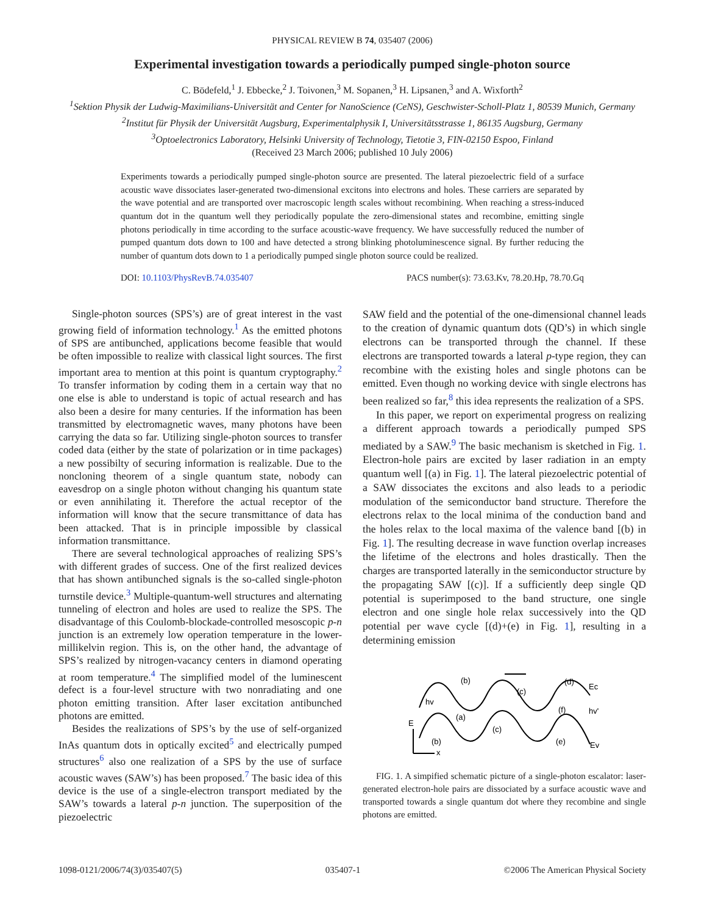PHYSICAL REVIEW B 74, 035407 (2006)
Experimental investigation towards a periodically pumped single-photon source
C. Bödefeld,<sup>1</sup> J. Ebbecke,<sup>2</sup> J. Toivonen,<sup>3</sup> M. Sopanen,<sup>3</sup> H. Lipsanen,<sup>3</sup> and A. Wixforth<sup>2</sup>
<sup>1</sup> Sektion Physik der Ludwig-Maximilians-Universität and Center for NanoScience (CeNS), Geschwister-Scholl-Platz 1, 80539 Munich, Germany
<sup>2</sup> Institut für Physik der Universität Augsburg, Experimentalphysik I, Universitätsstrasse 1, 86135 Augsburg, Germany
<sup>3</sup> Optoelectronics Laboratory, Helsinki University of Technology, Tietotie 3, FIN-02150 Espoo, Finland
(Received 23 March 2006; published 10 July 2006)
Experiments towards a periodically pumped single-photon source are presented. The lateral piezoelectric field of a surface acoustic wave dissociates laser-generated two-dimensional excitons into electrons and holes. These carriers are separated by the wave potential and are transported over macroscopic length scales without recombining. When reaching a stress-induced quantum dot in the quantum well they periodically populate the zero-dimensional states and recombine, emitting single photons periodically in time according to the surface acoustic-wave frequency. We have successfully reduced the number of pumped quantum dots down to 100 and have detected a strong blinking photoluminescence signal. By further reducing the number of quantum dots down to 1 a periodically pumped single photon source could be realized.
DOI: 10.1103/PhysRevB.74.035407 PACS number(s): 73.63.Kv, 78.20.Hp, 78.70.Gq
Single-photon sources (SPS’s) are of great interest in the vast growing field of information technology.<sup>1</sup> As the emitted photons of SPS are antibunched, applications become feasible that would be often impossible to realize with classical light sources. The first important area to mention at this point is quantum cryptography.<sup>2</sup> To transfer information by coding them in a certain way that no one else is able to understand is topic of actual research and has also been a desire for many centuries. If the information has been transmitted by electromagnetic waves, many photons have been carrying the data so far. Utilizing single-photon sources to transfer coded data (either by the state of polarization or in time packages) a new possibilty of securing information is realizable. Due to the noncloning theorem of a single quantum state, nobody can eavesdrop on a single photon without changing his quantum state or even annihilating it. Therefore the actual receptor of the information will know that the secure transmittance of data has been attacked. That is in principle impossible by classical information transmittance.
There are several technological approaches of realizing SPS’s with different grades of success. One of the first realized devices that has shown antibunched signals is the so-called single-photon turnstile device.<sup>3</sup> Multiple-quantum-well structures and alternating tunneling of electron and holes are used to realize the SPS. The disadvantage of this Coulomb-blockade-controlled mesoscopic p-n junction is an extremely low operation temperature in the lower-millikelvin region. This is, on the other hand, the advantage of SPS’s realized by nitrogen-vacancy centers in diamond operating at room temperature.<sup>4</sup> The simplified model of the luminescent defect is a four-level structure with two nonradiating and one photon emitting transition. After laser excitation antibunched photons are emitted.
Besides the realizations of SPS’s by the use of self-organized InAs quantum dots in optically excited<sup>5</sup> and electrically pumped structures<sup>6</sup> also one realization of a SPS by the use of surface acoustic waves (SAW’s) has been proposed.<sup>7</sup> The basic idea of this device is the use of a single-electron transport mediated by the SAW’s towards a lateral p-n junction. The superposition of the piezoelectric
SAW field and the potential of the one-dimensional channel leads to the creation of dynamic quantum dots (QD’s) in which single electrons can be transported through the channel. If these electrons are transported towards a lateral p-type region, they can recombine with the existing holes and single photons can be emitted. Even though no working device with single electrons has been realized so far,<sup>8</sup> this idea represents the realization of a SPS.
In this paper, we report on experimental progress on realizing a different approach towards a periodically pumped SPS mediated by a SAW.<sup>9</sup> The basic mechanism is sketched in Fig. 1. Electron-hole pairs are excited by laser radiation in an empty quantum well [(a) in Fig. 1]. The lateral piezoelectric potential of a SAW dissociates the excitons and also leads to a periodic modulation of the semiconductor band structure. Therefore the electrons relax to the local minima of the conduction band and the holes relax to the local maxima of the valence band [(b) in Fig. 1]. The resulting decrease in wave function overlap increases the lifetime of the electrons and holes drastically. Then the charges are transported laterally in the semiconductor structure by the propagating SAW [(c)]. If a sufficiently deep single QD potential is superimposed to the band structure, one single electron and one single hole relax successively into the QD potential per wave cycle [(d)+(e) in Fig. 1], resulting in a determining emission
(b)
(c)
(d)
Ec
hv
(a)
(f)
hv'
E
(c)
(b)
(e)
Ev
x
FIG. 1. A simpified schematic picture of a single-photon escalator: laser-generated electron-hole pairs are dissociated by a surface acoustic wave and transported towards a single quantum dot where they recombine and single photons are emitted.
1098-0121/2006/74(3)/035407(5) 035407-1 ©2006 The American Physical Society